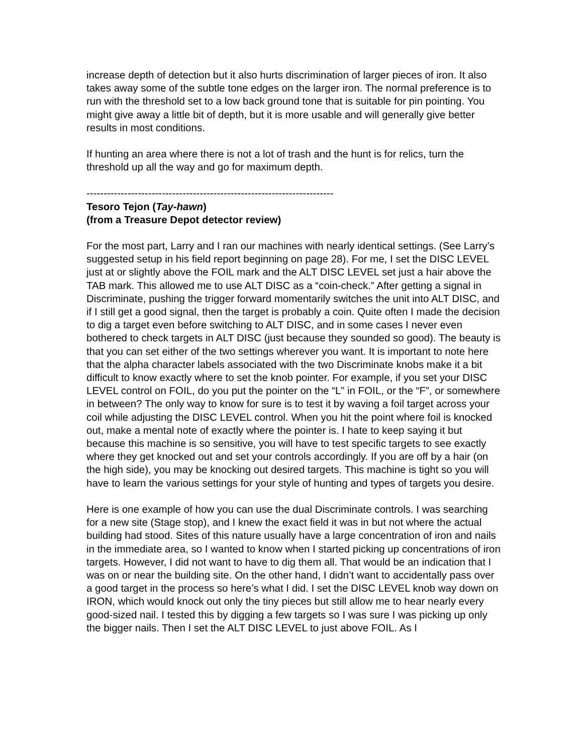increase depth of detection but it also hurts discrimination of larger pieces of iron. It also takes away some of the subtle tone edges on the larger iron. The normal preference is to run with the threshold set to a low back ground tone that is suitable for pin pointing. You might give away a little bit of depth, but it is more usable and will generally give better results in most conditions.
If hunting an area where there is not a lot of trash and the hunt is for relics, turn the threshold up all the way and go for maximum depth.
------------------------------------------------------------------------
Tesoro Tejon (Tay-hawn)
(from a Treasure Depot detector review)
For the most part, Larry and I ran our machines with nearly identical settings. (See Larry’s suggested setup in his field report beginning on page 28). For me, I set the DISC LEVEL just at or slightly above the FOIL mark and the ALT DISC LEVEL set just a hair above the TAB mark. This allowed me to use ALT DISC as a “coin-check.” After getting a signal in Discriminate, pushing the trigger forward momentarily switches the unit into ALT DISC, and if I still get a good signal, then the target is probably a coin. Quite often I made the decision to dig a target even before switching to ALT DISC, and in some cases I never even bothered to check targets in ALT DISC (just because they sounded so good). The beauty is that you can set either of the two settings wherever you want. It is important to note here that the alpha character labels associated with the two Discriminate knobs make it a bit difficult to know exactly where to set the knob pointer. For example, if you set your DISC LEVEL control on FOIL, do you put the pointer on the “L” in FOIL, or the “F”, or somewhere in between? The only way to know for sure is to test it by waving a foil target across your coil while adjusting the DISC LEVEL control. When you hit the point where foil is knocked out, make a mental note of exactly where the pointer is. I hate to keep saying it but because this machine is so sensitive, you will have to test specific targets to see exactly where they get knocked out and set your controls accordingly. If you are off by a hair (on the high side), you may be knocking out desired targets. This machine is tight so you will have to learn the various settings for your style of hunting and types of targets you desire.
Here is one example of how you can use the dual Discriminate controls. I was searching for a new site (Stage stop), and I knew the exact field it was in but not where the actual building had stood. Sites of this nature usually have a large concentration of iron and nails in the immediate area, so I wanted to know when I started picking up concentrations of iron targets. However, I did not want to have to dig them all. That would be an indication that I was on or near the building site. On the other hand, I didn’t want to accidentally pass over a good target in the process so here’s what I did. I set the DISC LEVEL knob way down on IRON, which would knock out only the tiny pieces but still allow me to hear nearly every good-sized nail. I tested this by digging a few targets so I was sure I was picking up only the bigger nails. Then I set the ALT DISC LEVEL to just above FOIL. As I